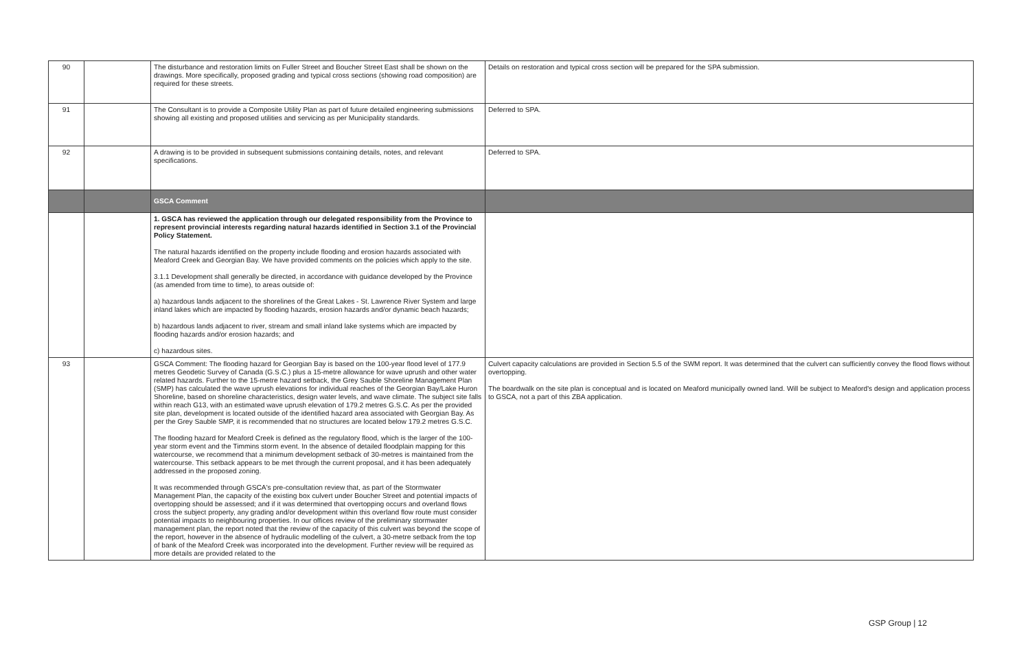| 90 | | The disturbance and restoration limits on Fuller Street and Boucher Street East shall be shown on the drawings. More specifically, proposed grading and typical cross sections (showing road composition) are required for these streets. | Details on restoration and typical cross section will be prepared for the SPA submission. |
| 91 | | The Consultant is to provide a Composite Utility Plan as part of future detailed engineering submissions showing all existing and proposed utilities and servicing as per Municipality standards. | Deferred to SPA. |
| 92 | | A drawing is to be provided in subsequent submissions containing details, notes, and relevant specifications. | Deferred to SPA. |
| | | GSCA Comment | |
| | | 1. GSCA has reviewed the application through our delegated responsibility from the Province to represent provincial interests regarding natural hazards identified in Section 3.1 of the Provincial Policy Statement. The natural hazards identified on the property include flooding and erosion hazards associated with Meaford Creek and Georgian Bay. We have provided comments on the policies which apply to the site. 3.1.1 Development shall generally be directed, in accordance with guidance developed by the Province (as amended from time to time), to areas outside of: a) hazardous lands adjacent to the shorelines of the Great Lakes - St. Lawrence River System and large inland lakes which are impacted by flooding hazards, erosion hazards and/or dynamic beach hazards; b) hazardous lands adjacent to river, stream and small inland lake systems which are impacted by flooding hazards and/or erosion hazards; and c) hazardous sites. | |
| 93 | | GSCA Comment: The flooding hazard for Georgian Bay is based on the 100-year flood level of 177.9 metres Geodetic Survey of Canada (G.S.C.) plus a 15-metre allowance for wave uprush and other water related hazards. Further to the 15-metre hazard setback, the Grey Sauble Shoreline Management Plan (SMP) has calculated the wave uprush elevations for individual reaches of the Georgian Bay/Lake Huron Shoreline, based on shoreline characteristics, design water levels, and wave climate. The subject site falls within reach G13, with an estimated wave uprush elevation of 179.2 metres G.S.C. As per the provided site plan, development is located outside of the identified hazard area associated with Georgian Bay. As per the Grey Sauble SMP, it is recommended that no structures are located below 179.2 metres G.S.C. The flooding hazard for Meaford Creek is defined as the regulatory flood, which is the larger of the 100-year storm event and the Timmins storm event. In the absence of detailed floodplain mapping for this watercourse, we recommend that a minimum development setback of 30-metres is maintained from the watercourse. This setback appears to be met through the current proposal, and it has been adequately addressed in the proposed zoning. It was recommended through GSCA's pre-consultation review that, as part of the Stormwater Management Plan, the capacity of the existing box culvert under Boucher Street and potential impacts of overtopping should be assessed; and if it was determined that overtopping occurs and overland flows cross the subject property, any grading and/or development within this overland flow route must consider potential impacts to neighbouring properties. In our offices review of the preliminary stormwater management plan, the report noted that the review of the capacity of this culvert was beyond the scope of the report, however in the absence of hydraulic modelling of the culvert, a 30-metre setback from the top of bank of the Meaford Creek was incorporated into the development. Further review will be required as more details are provided related to the | Culvert capacity calculations are provided in Section 5.5 of the SWM report. It was determined that the culvert can sufficiently convey the flood flows without overtopping. The boardwalk on the site plan is conceptual and is located on Meaford municipally owned land. Will be subject to Meaford's design and application process to GSCA, not a part of this ZBA application. |
GSP Group | 12